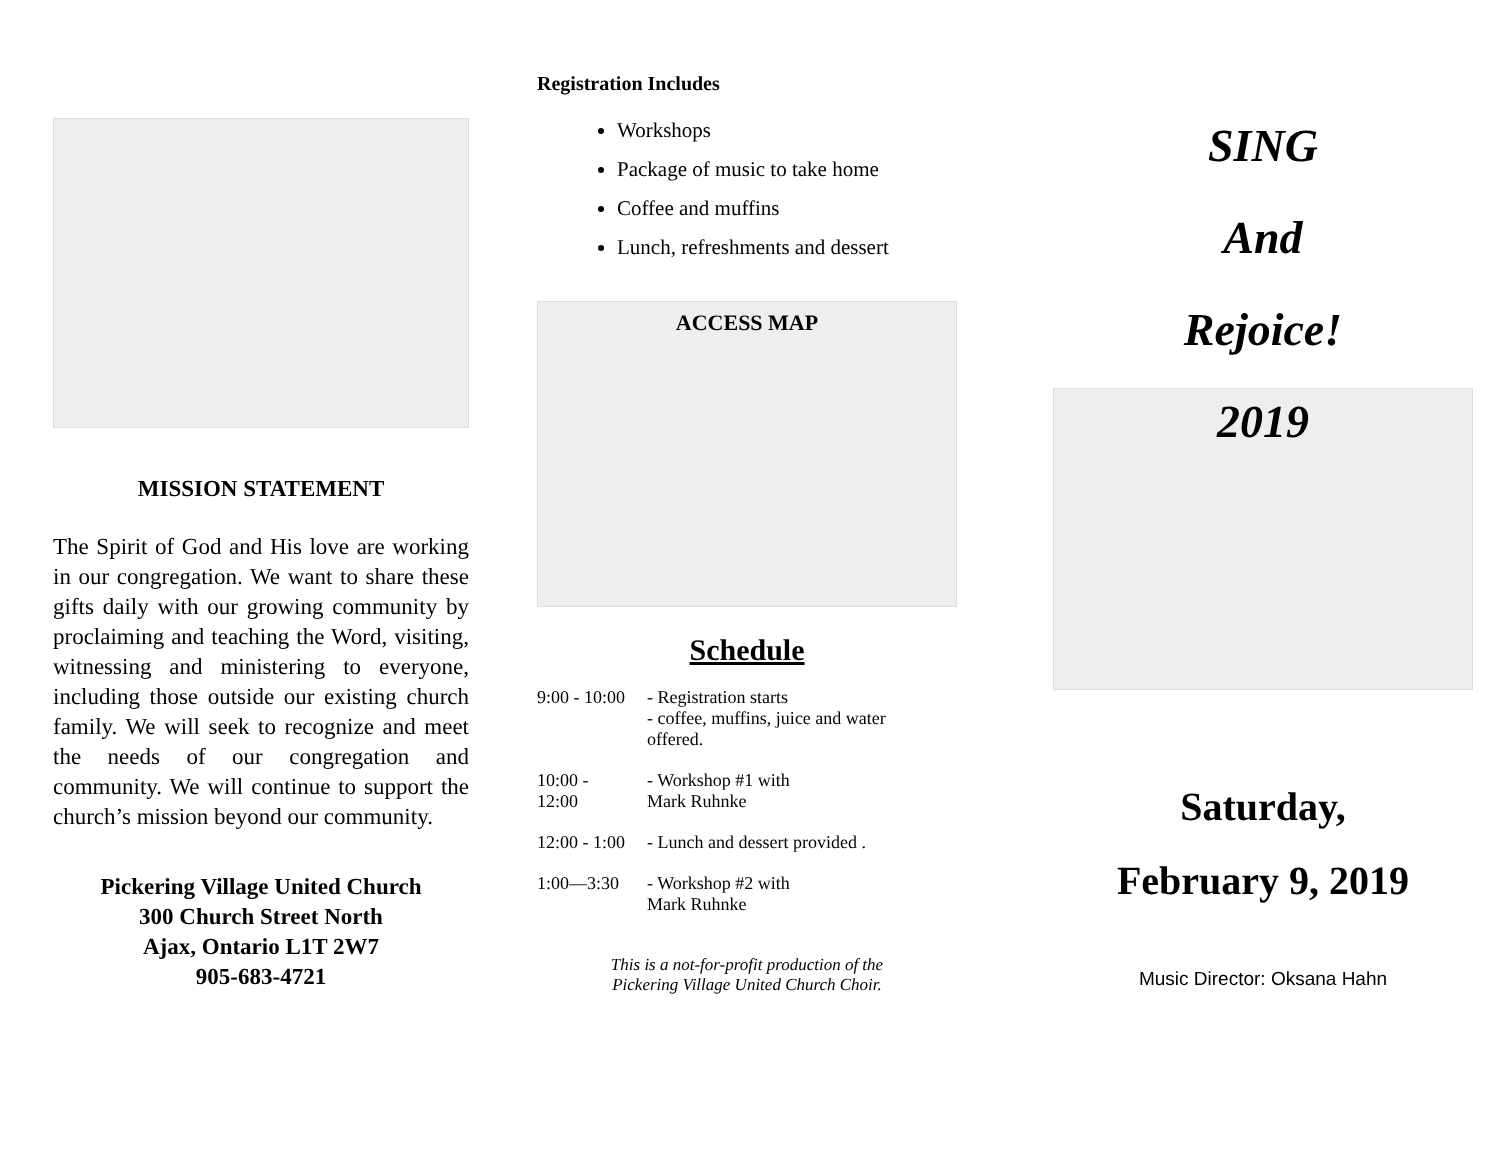MISSION STATEMENT
The Spirit of God and His love are working in our congregation. We want to share these gifts daily with our growing community by proclaiming and teaching the Word, visiting, witnessing and ministering to everyone, including those outside our existing church family. We will seek to recognize and meet the needs of our congregation and community. We will continue to support the church’s mission beyond our community.
Pickering Village United Church
300 Church Street North
Ajax, Ontario L1T 2W7
905-683-4721
Registration Includes
Workshops
Package of music to take home
Coffee and muffins
Lunch, refreshments and dessert
ACCESS MAP
Schedule
| 9:00 - 10:00 | - Registration starts - coffee, muffins, juice and water offered. |
| 10:00 - 12:00 | - Workshop #1 with Mark Ruhnke |
| 12:00 - 1:00 | - Lunch and dessert provided . |
| 1:00—3:30 | - Workshop #2 with Mark Ruhnke |
This is a not-for-profit production of the
Pickering Village United Church Choir.
SING
And
Rejoice!
2019
Saturday,
February 9, 2019
Music Director: Oksana Hahn